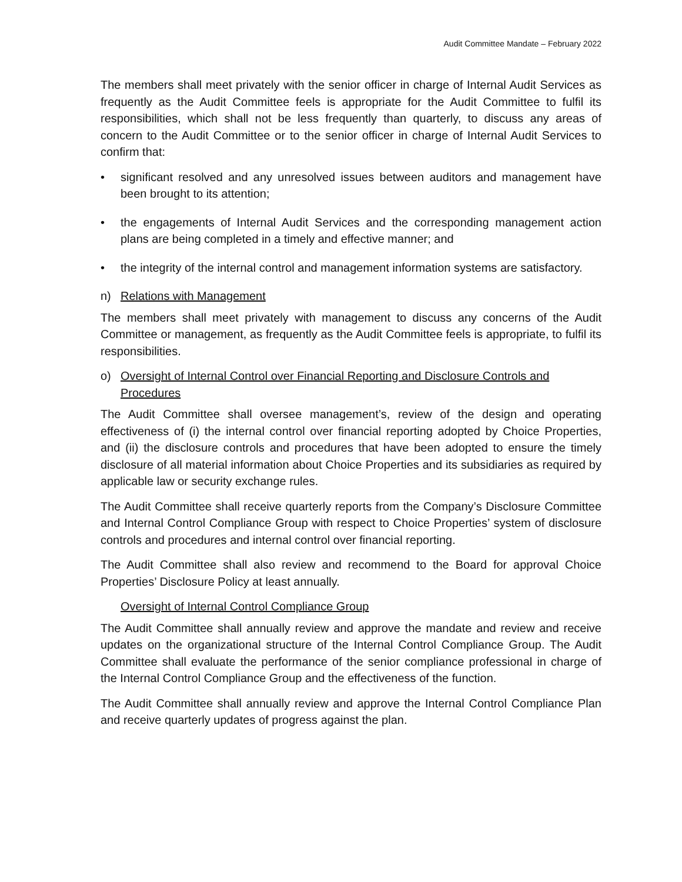Audit Committee Mandate – February 2022
The members shall meet privately with the senior officer in charge of Internal Audit Services as frequently as the Audit Committee feels is appropriate for the Audit Committee to fulfil its responsibilities, which shall not be less frequently than quarterly, to discuss any areas of concern to the Audit Committee or to the senior officer in charge of Internal Audit Services to confirm that:
• significant resolved and any unresolved issues between auditors and management have been brought to its attention;
• the engagements of Internal Audit Services and the corresponding management action plans are being completed in a timely and effective manner; and
• the integrity of the internal control and management information systems are satisfactory.
n) Relations with Management
The members shall meet privately with management to discuss any concerns of the Audit Committee or management, as frequently as the Audit Committee feels is appropriate, to fulfil its responsibilities.
o) Oversight of Internal Control over Financial Reporting and Disclosure Controls and Procedures
The Audit Committee shall oversee management’s, review of the design and operating effectiveness of (i) the internal control over financial reporting adopted by Choice Properties, and (ii) the disclosure controls and procedures that have been adopted to ensure the timely disclosure of all material information about Choice Properties and its subsidiaries as required by applicable law or security exchange rules.
The Audit Committee shall receive quarterly reports from the Company’s Disclosure Committee and Internal Control Compliance Group with respect to Choice Properties’ system of disclosure controls and procedures and internal control over financial reporting.
The Audit Committee shall also review and recommend to the Board for approval Choice Properties’ Disclosure Policy at least annually.
Oversight of Internal Control Compliance Group
The Audit Committee shall annually review and approve the mandate and review and receive updates on the organizational structure of the Internal Control Compliance Group. The Audit Committee shall evaluate the performance of the senior compliance professional in charge of the Internal Control Compliance Group and the effectiveness of the function.
The Audit Committee shall annually review and approve the Internal Control Compliance Plan and receive quarterly updates of progress against the plan.